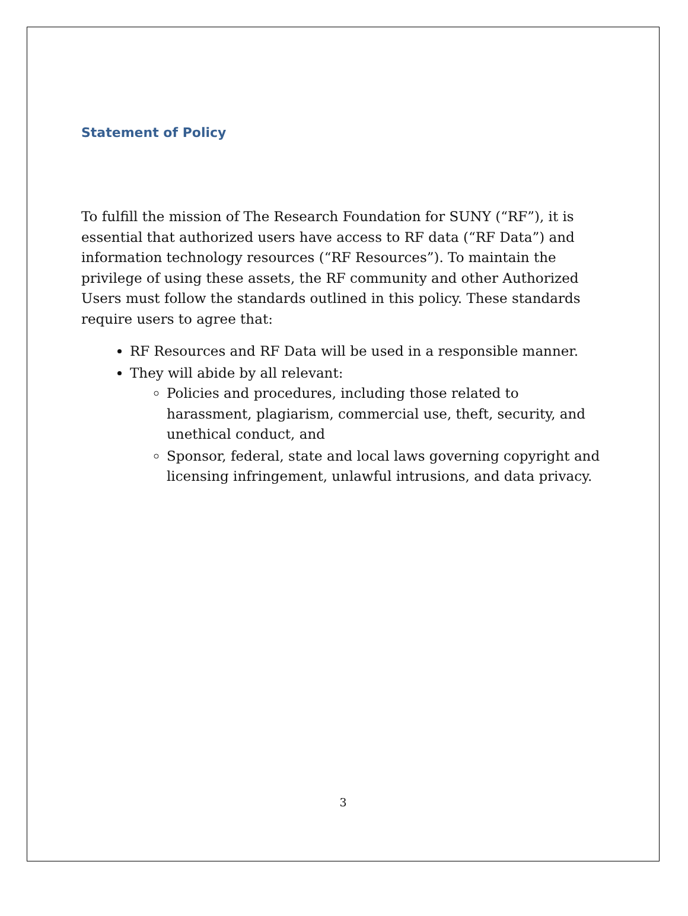Statement of Policy
To fulfill the mission of The Research Foundation for SUNY (“RF”), it is essential that authorized users have access to RF data (“RF Data”) and information technology resources (“RF Resources”). To maintain the privilege of using these assets, the RF community and other Authorized Users must follow the standards outlined in this policy. These standards require users to agree that:
RF Resources and RF Data will be used in a responsible manner.
They will abide by all relevant:
Policies and procedures, including those related to harassment, plagiarism, commercial use, theft, security, and unethical conduct, and
Sponsor, federal, state and local laws governing copyright and licensing infringement, unlawful intrusions, and data privacy.
3